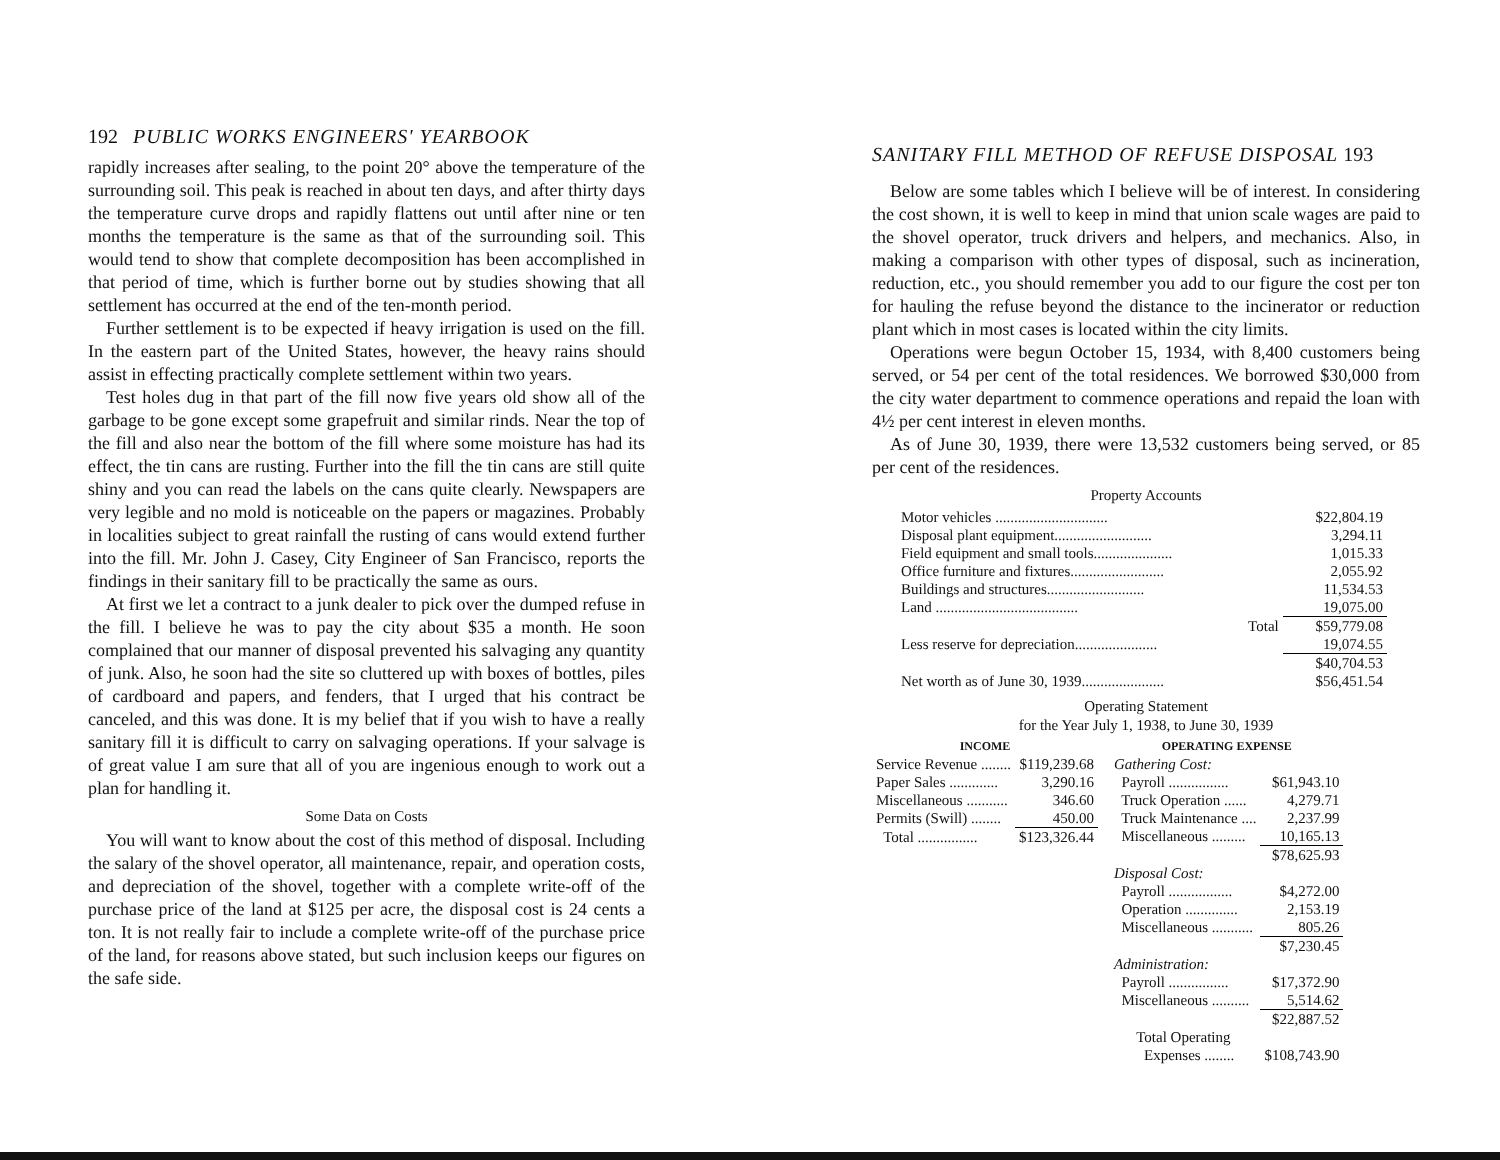192 PUBLIC WORKS ENGINEERS' YEARBOOK
rapidly increases after sealing, to the point 20° above the temperature of the surrounding soil. This peak is reached in about ten days, and after thirty days the temperature curve drops and rapidly flattens out until after nine or ten months the temperature is the same as that of the surrounding soil. This would tend to show that complete decomposition has been accomplished in that period of time, which is further borne out by studies showing that all settlement has occurred at the end of the ten-month period.
Further settlement is to be expected if heavy irrigation is used on the fill. In the eastern part of the United States, however, the heavy rains should assist in effecting practically complete settlement within two years.
Test holes dug in that part of the fill now five years old show all of the garbage to be gone except some grapefruit and similar rinds. Near the top of the fill and also near the bottom of the fill where some moisture has had its effect, the tin cans are rusting. Further into the fill the tin cans are still quite shiny and you can read the labels on the cans quite clearly. Newspapers are very legible and no mold is noticeable on the papers or magazines. Probably in localities subject to great rainfall the rusting of cans would extend further into the fill. Mr. John J. Casey, City Engineer of San Francisco, reports the findings in their sanitary fill to be practically the same as ours.
At first we let a contract to a junk dealer to pick over the dumped refuse in the fill. I believe he was to pay the city about $35 a month. He soon complained that our manner of disposal prevented his salvaging any quantity of junk. Also, he soon had the site so cluttered up with boxes of bottles, piles of cardboard and papers, and fenders, that I urged that his contract be canceled, and this was done. It is my belief that if you wish to have a really sanitary fill it is difficult to carry on salvaging operations. If your salvage is of great value I am sure that all of you are ingenious enough to work out a plan for handling it.
Some Data on Costs
You will want to know about the cost of this method of disposal. Including the salary of the shovel operator, all maintenance, repair, and operation costs, and depreciation of the shovel, together with a complete write-off of the purchase price of the land at $125 per acre, the disposal cost is 24 cents a ton. It is not really fair to include a complete write-off of the purchase price of the land, for reasons above stated, but such inclusion keeps our figures on the safe side.
SANITARY FILL METHOD OF REFUSE DISPOSAL 193
Below are some tables which I believe will be of interest. In considering the cost shown, it is well to keep in mind that union scale wages are paid to the shovel operator, truck drivers and helpers, and mechanics. Also, in making a comparison with other types of disposal, such as incineration, reduction, etc., you should remember you add to our figure the cost per ton for hauling the refuse beyond the distance to the incinerator or reduction plant which in most cases is located within the city limits.
Operations were begun October 15, 1934, with 8,400 customers being served, or 54 per cent of the total residences. We borrowed $30,000 from the city water department to commence operations and repaid the loan with 4½ per cent interest in eleven months.
As of June 30, 1939, there were 13,532 customers being served, or 85 per cent of the residences.
Property Accounts
| Motor vehicles .............................. | $22,804.19 |
| Disposal plant equipment.......................... | 3,294.11 |
| Field equipment and small tools..................... | 1,015.33 |
| Office furniture and fixtures......................... | 2,055.92 |
| Buildings and structures.......................... | 11,534.53 |
| Land ...................................... | 19,075.00 |
| Total | $59,779.08 |
| Less reserve for depreciation...................... | 19,074.55 |
| | $40,704.53 |
| Net worth as of June 30, 1939...................... | $56,451.54 |
Operating Statement
for the Year July 1, 1938, to June 30, 1939
| INCOME | |
| --- | --- |
| Service Revenue ........ | $119,239.68 |
| Paper Sales ............. | 3,290.16 |
| Miscellaneous ........... | 346.60 |
| Permits (Swill) ........ | 450.00 |
| Total ................ | $123,326.44 |
| OPERATING EXPENSE | |
| --- | --- |
| Gathering Cost: | |
| Payroll ................ | $61,943.10 |
| Truck Operation ...... | 4,279.71 |
| Truck Maintenance .... | 2,237.99 |
| Miscellaneous ......... | 10,165.13 |
| | $78,625.93 |
| Disposal Cost: | |
| Payroll ................. | $4,272.00 |
| Operation .............. | 2,153.19 |
| Miscellaneous ........... | 805.26 |
| | $7,230.45 |
| Administration: | |
| Payroll ................ | $17,372.90 |
| Miscellaneous .......... | 5,514.62 |
| | $22,887.52 |
| Total Operating | |
| Expenses ........ | $108,743.90 |